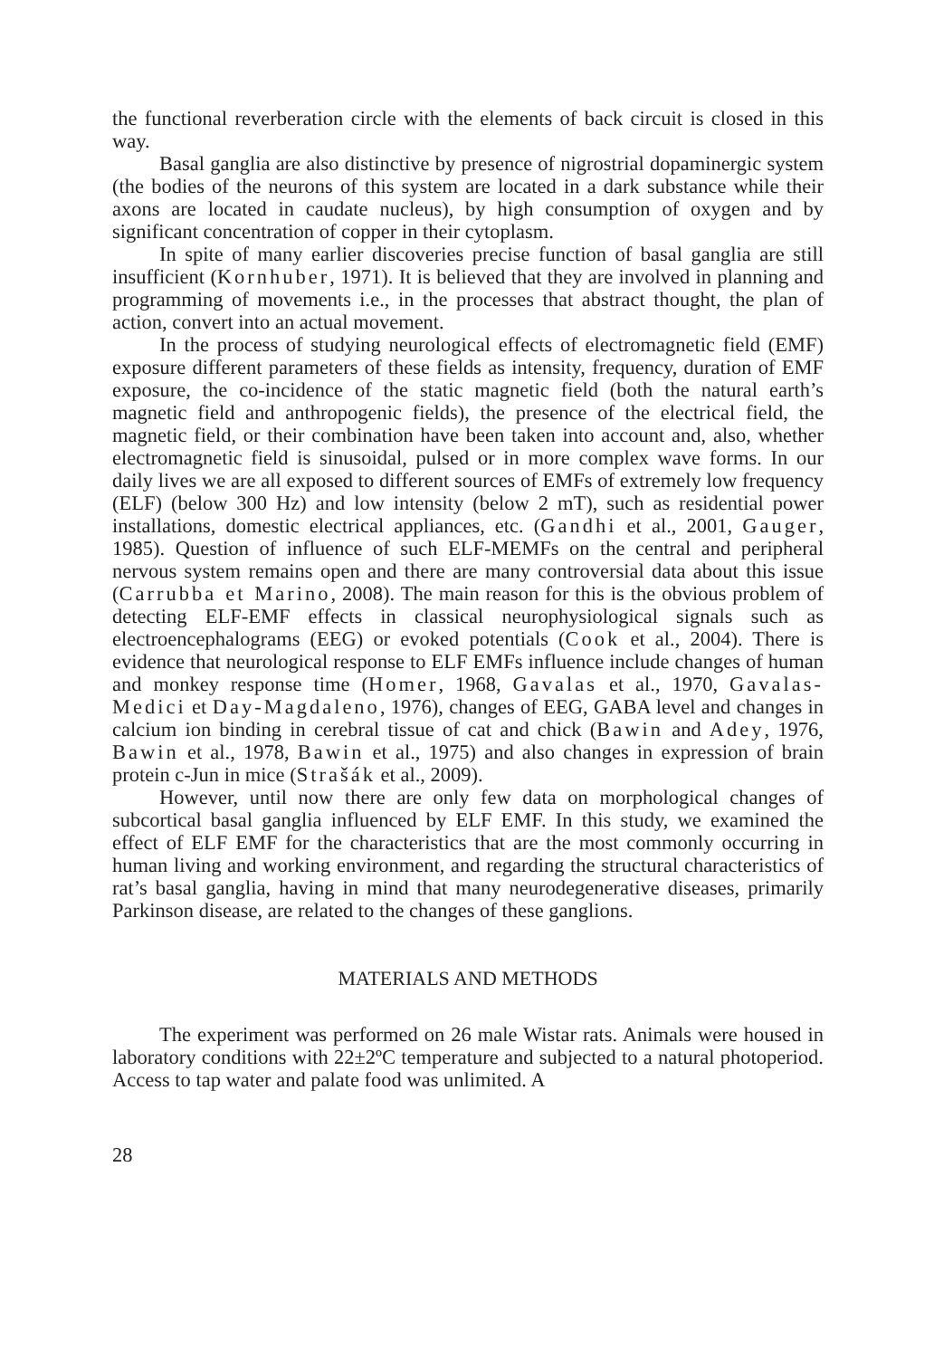the functional reverberation circle with the elements of back circuit is closed in this way.
Basal ganglia are also distinctive by presence of nigrostrial dopaminergic system (the bodies of the neurons of this system are located in a dark substance while their axons are located in caudate nucleus), by high consumption of oxygen and by significant concentration of copper in their cytoplasm.
In spite of many earlier discoveries precise function of basal ganglia are still insufficient (Kornhuber, 1971). It is believed that they are involved in planning and programming of movements i.e., in the processes that abstract thought, the plan of action, convert into an actual movement.
In the process of studying neurological effects of electromagnetic field (EMF) exposure different parameters of these fields as intensity, frequency, duration of EMF exposure, the co-incidence of the static magnetic field (both the natural earth’s magnetic field and anthropogenic fields), the presence of the electrical field, the magnetic field, or their combination have been taken into account and, also, whether electromagnetic field is sinusoidal, pulsed or in more complex wave forms. In our daily lives we are all exposed to different sources of EMFs of extremely low frequency (ELF) (below 300 Hz) and low intensity (below 2 mT), such as residential power installations, domestic electrical appliances, etc. (Gandhi et al., 2001, Gauger, 1985). Question of influence of such ELF-MEMFs on the central and peripheral nervous system remains open and there are many controversial data about this issue (Carrubba et Marino, 2008). The main reason for this is the obvious problem of detecting ELF-EMF effects in classical neurophysiological signals such as electroencephalograms (EEG) or evoked potentials (Cook et al., 2004). There is evidence that neurological response to ELF EMFs influence include changes of human and monkey response time (Homer, 1968, Gavalas et al., 1970, Gavalas-Medici et Day-Magdaleno, 1976), changes of EEG, GABA level and changes in calcium ion binding in cerebral tissue of cat and chick (Bawin and Adey, 1976, Bawin et al., 1978, Bawin et al., 1975) and also changes in expression of brain protein c-Jun in mice (Strašák et al., 2009).
However, until now there are only few data on morphological changes of subcortical basal ganglia influenced by ELF EMF. In this study, we examined the effect of ELF EMF for the characteristics that are the most commonly occurring in human living and working environment, and regarding the structural characteristics of rat’s basal ganglia, having in mind that many neurodegenerative diseases, primarily Parkinson disease, are related to the changes of these ganglions.
MATERIALS AND METHODS
The experiment was performed on 26 male Wistar rats. Animals were housed in laboratory conditions with 22±2ºC temperature and subjected to a natural photoperiod. Access to tap water and palate food was unlimited. A
28